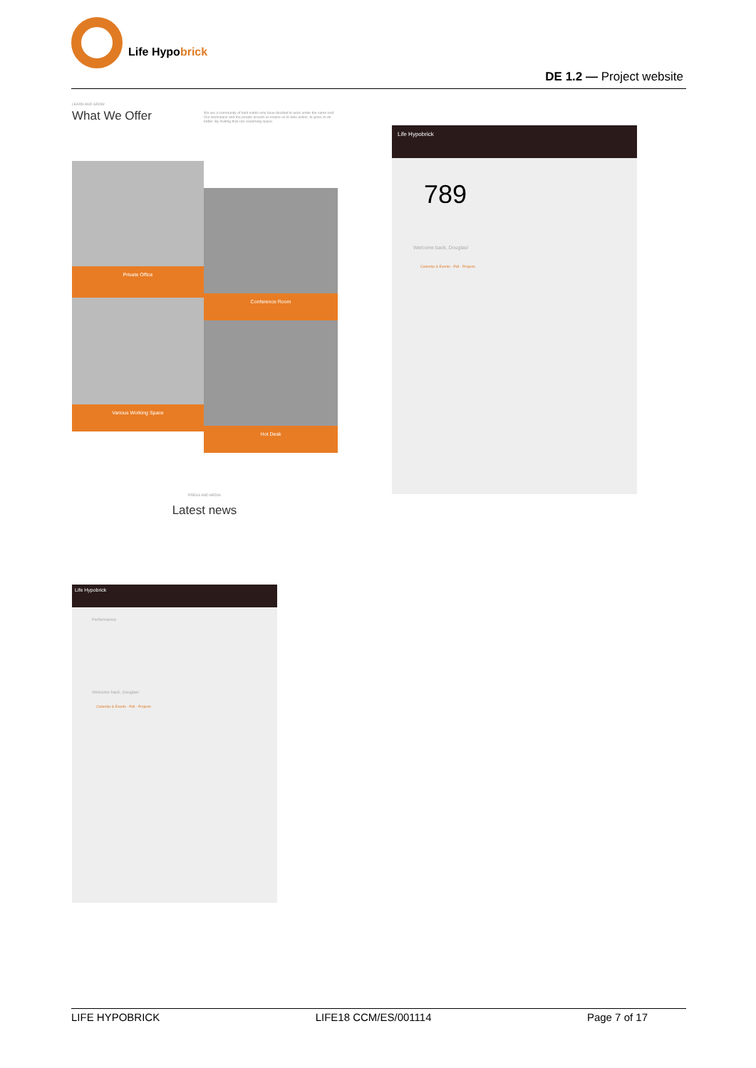Life Hypobrick
DE 1.2 — Project website
LEARN AND GROW
What We Offer
We are a community of bold minds who have decided to work under the same roof. Our workspace and the people around us inspire us to take action, to grow, to do better. By inviting that can coworking space.
Private Office
Various Working Space
Conference Room
Hot Desk
PRESS AND MEDIA
Latest news
Life Hypobrick
789
Welcome back, Douglas!
Calendar & Events · Poll · Projects
Life Hypobrick
Performance
Welcome back, Douglas!
Calendar & Events · Poll · Projects
LIFE HYPOBRICK LIFE18 CCM/ES/001114 Page 7 of 17